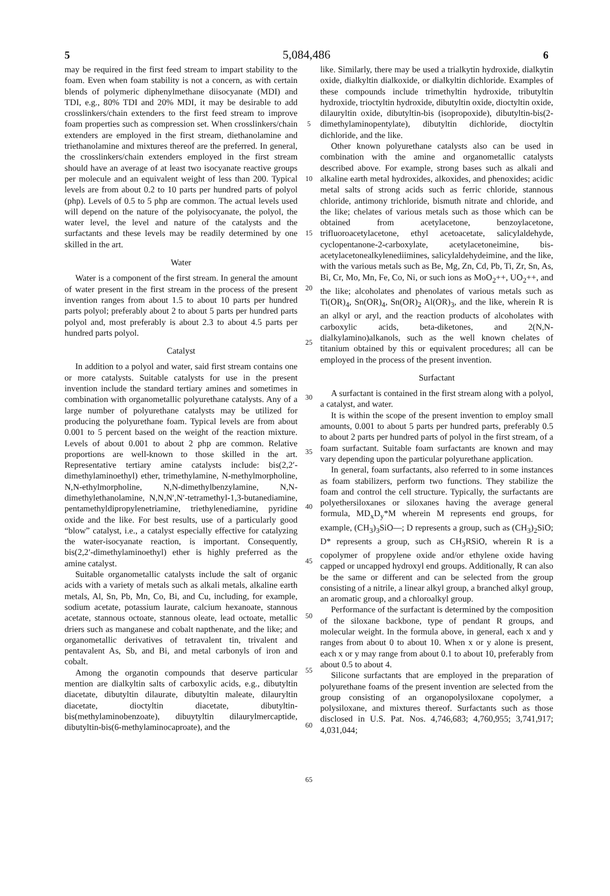5 5,084,486 6
may be required in the first feed stream to impart stability to the foam. Even when foam stability is not a concern, as with certain blends of polymeric diphenylmethane diisocyanate (MDI) and TDI, e.g., 80% TDI and 20% MDI, it may be desirable to add crosslinkers/chain extenders to the first feed stream to improve foam properties such as compression set. When crosslinkers/chain extenders are employed in the first stream, diethanolamine and triethanolamine and mixtures thereof are the preferred. In general, the crosslinkers/chain extenders employed in the first stream should have an average of at least two isocyanate reactive groups per molecule and an equivalent weight of less than 200. Typical levels are from about 0.2 to 10 parts per hundred parts of polyol (php). Levels of 0.5 to 5 php are common. The actual levels used will depend on the nature of the polyisocyanate, the polyol, the water level, the level and nature of the catalysts and the surfactants and these levels may be readily determined by one skilled in the art.
Water
Water is a component of the first stream. In general the amount of water present in the first stream in the process of the present invention ranges from about 1.5 to about 10 parts per hundred parts polyol; preferably about 2 to about 5 parts per hundred parts polyol and, most preferably is about 2.3 to about 4.5 parts per hundred parts polyol.
Catalyst
In addition to a polyol and water, said first stream contains one or more catalysts. Suitable catalysts for use in the present invention include the standard tertiary amines and sometimes in combination with organometallic polyurethane catalysts. Any of a large number of polyurethane catalysts may be utilized for producing the polyurethane foam. Typical levels are from about 0.001 to 5 percent based on the weight of the reaction mixture. Levels of about 0.001 to about 2 php are common. Relative proportions are well-known to those skilled in the art. Representative tertiary amine catalysts include: bis(2,2′-dimethylaminoethyl) ether, trimethylamine, N-methylmorpholine, N,N-ethylmorpholine, N,N-dimethylbenzylamine, N,N-dimethylethanolamine, N,N,N′,N′-tetramethyl-1,3-butanediamine, pentamethyldipropylenetriamine, triethylenediamine, pyridine oxide and the like. For best results, use of a particularly good “blow” catalyst, i.e., a catalyst especially effective for catalyzing the water-isocyanate reaction, is important. Consequently, bis(2,2′-dimethylaminoethyl) ether is highly preferred as the amine catalyst.
Suitable organometallic catalysts include the salt of organic acids with a variety of metals such as alkali metals, alkaline earth metals, Al, Sn, Pb, Mn, Co, Bi, and Cu, including, for example, sodium acetate, potassium laurate, calcium hexanoate, stannous acetate, stannous octoate, stannous oleate, lead octoate, metallic driers such as manganese and cobalt napthenate, and the like; and organometallic derivatives of tetravalent tin, trivalent and pentavalent As, Sb, and Bi, and metal carbonyls of iron and cobalt.
Among the organotin compounds that deserve particular mention are dialkyltin salts of carboxylic acids, e.g., dibutyltin diacetate, dibutyltin dilaurate, dibutyltin maleate, dilauryltin diacetate, dioctyltin diacetate, dibutyltin-bis(methylaminobenzoate), dibuytyltin dilaurylmercaptide, dibutyltin-bis(6-methylaminocaproate), and the
5
10
15
20
25
30
35
40
45
50
55
60
65
like. Similarly, there may be used a trialkytin hydroxide, dialkytin oxide, dialkyltin dialkoxide, or dialkyltin dichloride. Examples of these compounds include trimethyltin hydroxide, tributyltin hydroxide, trioctyltin hydroxide, dibutyltin oxide, dioctyltin oxide, dilauryltin oxide, dibutyltin-bis (isopropoxide), dibutyltin-bis(2-dimethylaminopentylate), dibutyltin dichloride, dioctyltin dichloride, and the like.
Other known polyurethane catalysts also can be used in combination with the amine and organometallic catalysts described above. For example, strong bases such as alkali and alkaline earth metal hydroxides, alkoxides, and phenoxides; acidic metal salts of strong acids such as ferric chloride, stannous chloride, antimony trichloride, bismuth nitrate and chloride, and the like; chelates of various metals such as those which can be obtained from acetylacetone, benzoylacetone, trifluoroacetylacetone, ethyl acetoacetate, salicylaldehyde, cyclopentanone-2-carboxylate, acetylacetoneimine, bis-acetylacetonealkylenediimines, salicylaldehydeimine, and the like, with the various metals such as Be, Mg, Zn, Cd, Pb, Ti, Zr, Sn, As, Bi, Cr, Mo, Mn, Fe, Co, Ni, or such ions as MoO<sub>2</sub>++, UO<sub>2</sub>++, and the like; alcoholates and phenolates of various metals such as Ti(OR)<sub>4</sub>, Sn(OR)<sub>4</sub>, Sn(OR)<sub>2</sub> Al(OR)<sub>3</sub>, and the like, wherein R is an alkyl or aryl, and the reaction products of alcoholates with carboxylic acids, beta-diketones, and 2(N,N-dialkylamino)alkanols, such as the well known chelates of titanium obtained by this or equivalent procedures; all can be employed in the process of the present invention.
Surfactant
A surfactant is contained in the first stream along with a polyol, a catalyst, and water.
It is within the scope of the present invention to employ small amounts, 0.001 to about 5 parts per hundred parts, preferably 0.5 to about 2 parts per hundred parts of polyol in the first stream, of a foam surfactant. Suitable foam surfactants are known and may vary depending upon the particular polyurethane application.
In general, foam surfactants, also referred to in some instances as foam stabilizers, perform two functions. They stabilize the foam and control the cell structure. Typically, the surfactants are polyethersiloxanes or siloxanes having the average general formula, MD<sub>x</sub>D<sub>y</sub>*M wherein M represents end groups, for example, (CH<sub>3</sub>)<sub>3</sub>SiO—; D represents a group, such as (CH<sub>3</sub>)<sub>2</sub>SiO; D* represents a group, such as CH<sub>3</sub>RSiO, wherein R is a copolymer of propylene oxide and/or ethylene oxide having capped or uncapped hydroxyl end groups. Additionally, R can also be the same or different and can be selected from the group consisting of a nitrile, a linear alkyl group, a branched alkyl group, an aromatic group, and a chloroalkyl group.
Performance of the surfactant is determined by the composition of the siloxane backbone, type of pendant R groups, and molecular weight. In the formula above, in general, each x and y ranges from about 0 to about 10. When x or y alone is present, each x or y may range from about 0.1 to about 10, preferably from about 0.5 to about 4.
Silicone surfactants that are employed in the preparation of polyurethane foams of the present invention are selected from the group consisting of an organopolysiloxane copolymer, a polysiloxane, and mixtures thereof. Surfactants such as those disclosed in U.S. Pat. Nos. 4,746,683; 4,760,955; 3,741,917; 4,031,044;